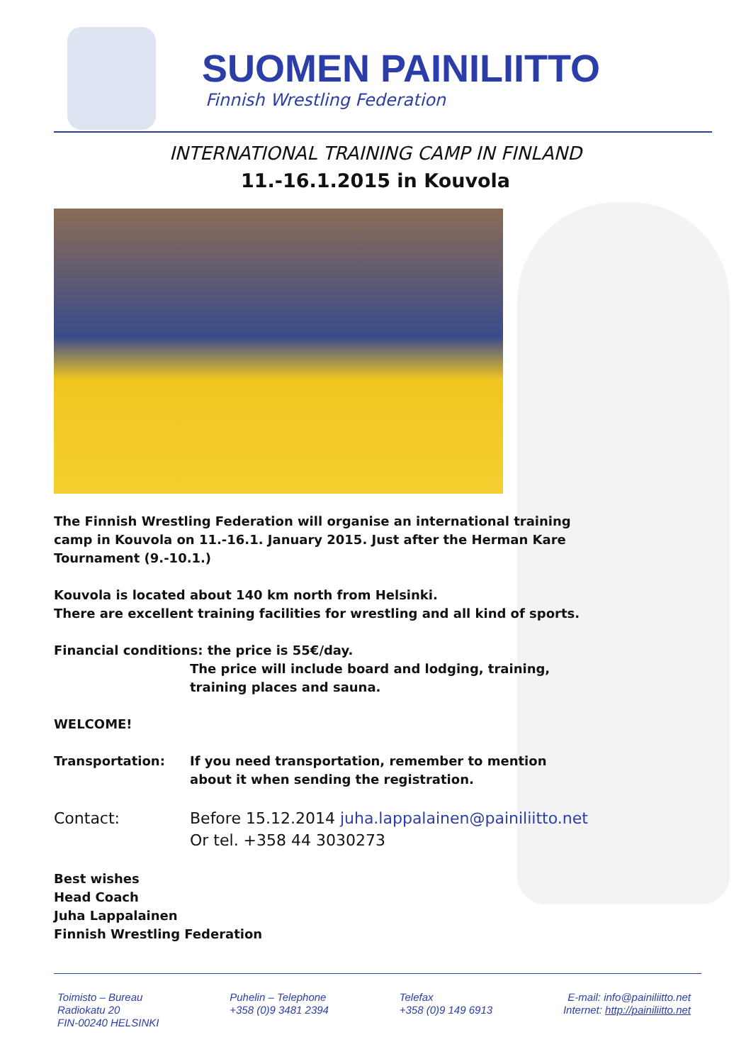SUOMEN PAINILIITTO
Finnish Wrestling Federation
INTERNATIONAL TRAINING CAMP IN FINLAND
11.-16.1.2015 in Kouvola
The Finnish Wrestling Federation will organise an international training camp in Kouvola on 11.-16.1. January 2015. Just after the Herman Kare Tournament (9.-10.1.)
Kouvola is located about 140 km north from Helsinki.
There are excellent training facilities for wrestling and all kind of sports.
Financial conditions: the price is 55€/day.
The price will include board and lodging, training, training places and sauna.
WELCOME!
Transportation: If you need transportation, remember to mention about it when sending the registration.
Contact: Before 15.12.2014 juha.lappalainen@painiliitto.net
Or tel. +358 44 3030273
Best wishes
Head Coach
Juha Lappalainen
Finnish Wrestling Federation
Toimisto – Bureau
Radiokatu 20
FIN-00240 HELSINKI
Puhelin – Telephone
+358 (0)9 3481 2394
Telefax
+358 (0)9 149 6913
E-mail: info@painiliitto.net
Internet: http://painiliitto.net